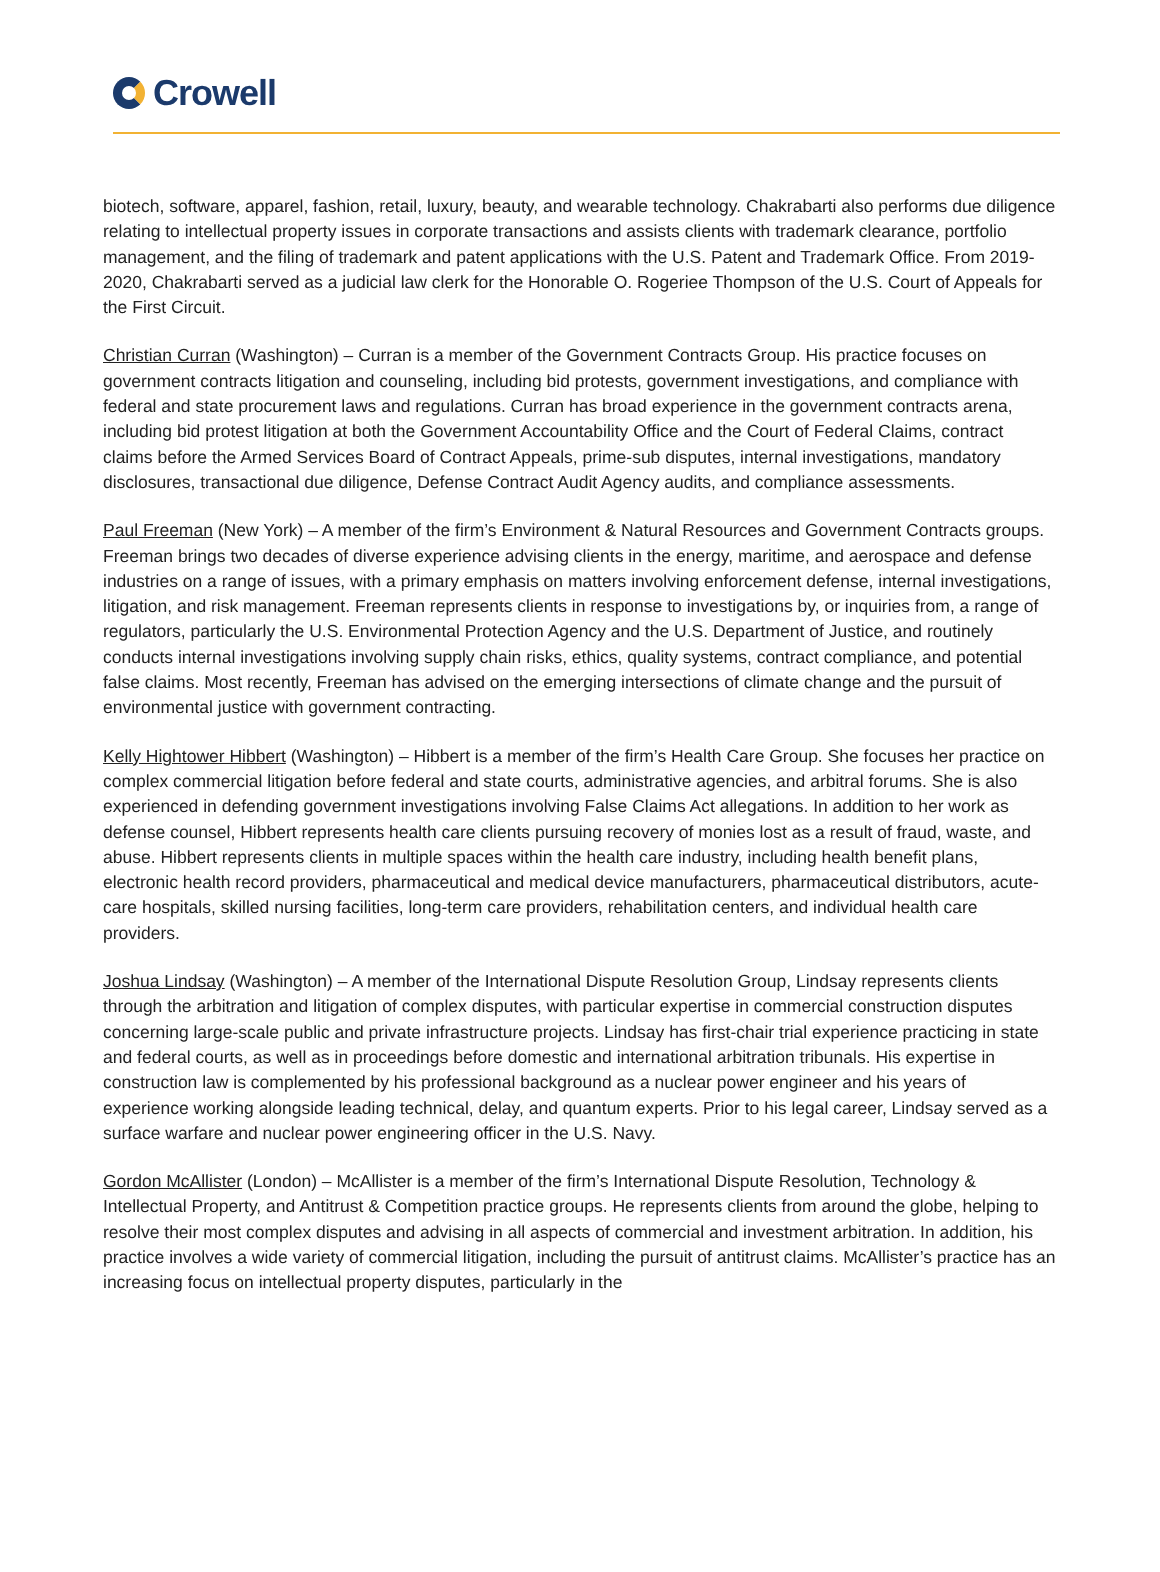Crowell
biotech, software, apparel, fashion, retail, luxury, beauty, and wearable technology. Chakrabarti also performs due diligence relating to intellectual property issues in corporate transactions and assists clients with trademark clearance, portfolio management, and the filing of trademark and patent applications with the U.S. Patent and Trademark Office. From 2019-2020, Chakrabarti served as a judicial law clerk for the Honorable O. Rogeriee Thompson of the U.S. Court of Appeals for the First Circuit.
Christian Curran (Washington) – Curran is a member of the Government Contracts Group. His practice focuses on government contracts litigation and counseling, including bid protests, government investigations, and compliance with federal and state procurement laws and regulations. Curran has broad experience in the government contracts arena, including bid protest litigation at both the Government Accountability Office and the Court of Federal Claims, contract claims before the Armed Services Board of Contract Appeals, prime-sub disputes, internal investigations, mandatory disclosures, transactional due diligence, Defense Contract Audit Agency audits, and compliance assessments.
Paul Freeman (New York) – A member of the firm’s Environment & Natural Resources and Government Contracts groups. Freeman brings two decades of diverse experience advising clients in the energy, maritime, and aerospace and defense industries on a range of issues, with a primary emphasis on matters involving enforcement defense, internal investigations, litigation, and risk management. Freeman represents clients in response to investigations by, or inquiries from, a range of regulators, particularly the U.S. Environmental Protection Agency and the U.S. Department of Justice, and routinely conducts internal investigations involving supply chain risks, ethics, quality systems, contract compliance, and potential false claims. Most recently, Freeman has advised on the emerging intersections of climate change and the pursuit of environmental justice with government contracting.
Kelly Hightower Hibbert (Washington) – Hibbert is a member of the firm’s Health Care Group. She focuses her practice on complex commercial litigation before federal and state courts, administrative agencies, and arbitral forums. She is also experienced in defending government investigations involving False Claims Act allegations. In addition to her work as defense counsel, Hibbert represents health care clients pursuing recovery of monies lost as a result of fraud, waste, and abuse. Hibbert represents clients in multiple spaces within the health care industry, including health benefit plans, electronic health record providers, pharmaceutical and medical device manufacturers, pharmaceutical distributors, acute-care hospitals, skilled nursing facilities, long-term care providers, rehabilitation centers, and individual health care providers.
Joshua Lindsay (Washington) – A member of the International Dispute Resolution Group, Lindsay represents clients through the arbitration and litigation of complex disputes, with particular expertise in commercial construction disputes concerning large-scale public and private infrastructure projects. Lindsay has first-chair trial experience practicing in state and federal courts, as well as in proceedings before domestic and international arbitration tribunals. His expertise in construction law is complemented by his professional background as a nuclear power engineer and his years of experience working alongside leading technical, delay, and quantum experts. Prior to his legal career, Lindsay served as a surface warfare and nuclear power engineering officer in the U.S. Navy.
Gordon McAllister (London) – McAllister is a member of the firm’s International Dispute Resolution, Technology & Intellectual Property, and Antitrust & Competition practice groups. He represents clients from around the globe, helping to resolve their most complex disputes and advising in all aspects of commercial and investment arbitration. In addition, his practice involves a wide variety of commercial litigation, including the pursuit of antitrust claims. McAllister’s practice has an increasing focus on intellectual property disputes, particularly in the